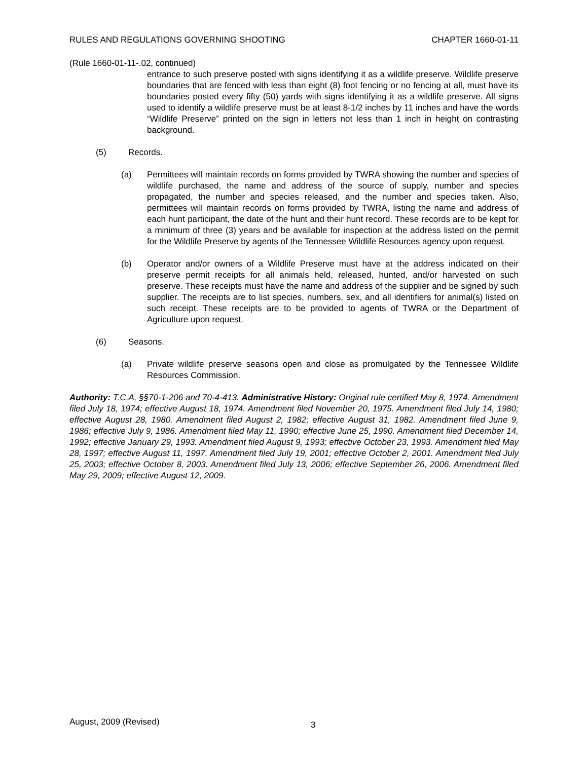RULES AND REGULATIONS GOVERNING SHOOTING CHAPTER 1660-01-11
(Rule 1660-01-11-.02, continued)
entrance to such preserve posted with signs identifying it as a wildlife preserve. Wildlife preserve boundaries that are fenced with less than eight (8) foot fencing or no fencing at all, must have its boundaries posted every fifty (50) yards with signs identifying it as a wildlife preserve. All signs used to identify a wildlife preserve must be at least 8-1/2 inches by 11 inches and have the words “Wildlife Preserve” printed on the sign in letters not less than 1 inch in height on contrasting background.
(5) Records.
(a) Permittees will maintain records on forms provided by TWRA showing the number and species of wildlife purchased, the name and address of the source of supply, number and species propagated, the number and species released, and the number and species taken. Also, permittees will maintain records on forms provided by TWRA, listing the name and address of each hunt participant, the date of the hunt and their hunt record. These records are to be kept for a minimum of three (3) years and be available for inspection at the address listed on the permit for the Wildlife Preserve by agents of the Tennessee Wildlife Resources agency upon request.
(b) Operator and/or owners of a Wildlife Preserve must have at the address indicated on their preserve permit receipts for all animals held, released, hunted, and/or harvested on such preserve. These receipts must have the name and address of the supplier and be signed by such supplier. The receipts are to list species, numbers, sex, and all identifiers for animal(s) listed on such receipt. These receipts are to be provided to agents of TWRA or the Department of Agriculture upon request.
(6) Seasons.
(a) Private wildlife preserve seasons open and close as promulgated by the Tennessee Wildlife Resources Commission.
Authority: T.C.A. §§70-1-206 and 70-4-413. Administrative History: Original rule certified May 8, 1974. Amendment filed July 18, 1974; effective August 18, 1974. Amendment filed November 20, 1975. Amendment filed July 14, 1980; effective August 28, 1980. Amendment filed August 2, 1982; effective August 31, 1982. Amendment filed June 9, 1986; effective July 9, 1986. Amendment filed May 11, 1990; effective June 25, 1990. Amendment filed December 14, 1992; effective January 29, 1993. Amendment filed August 9, 1993; effective October 23, 1993. Amendment filed May 28, 1997; effective August 11, 1997. Amendment filed July 19, 2001; effective October 2, 2001. Amendment filed July 25, 2003; effective October 8, 2003. Amendment filed July 13, 2006; effective September 26, 2006. Amendment filed May 29, 2009; effective August 12, 2009.
August, 2009 (Revised) 3